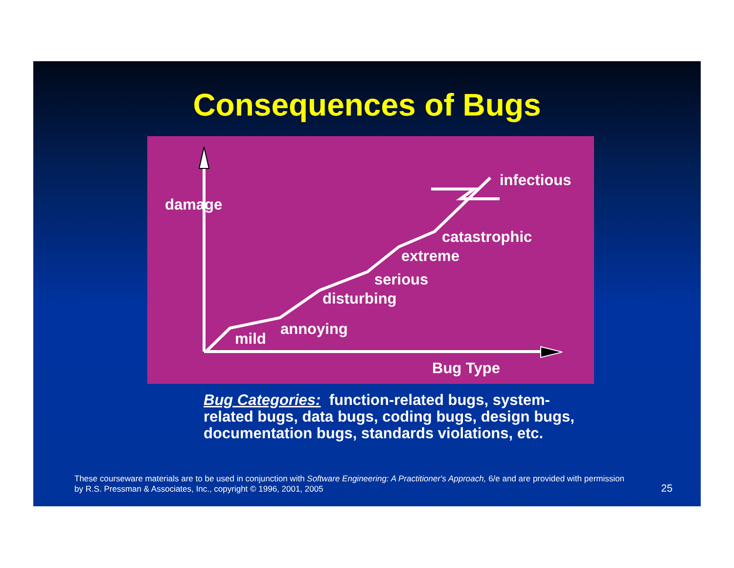Consequences of Bugs
damage
infectious
catastrophic
extreme
serious
disturbing
annoying
mild
Bug Type
Bug Categories: function-related bugs, system-related bugs, data bugs, coding bugs, design bugs, documentation bugs, standards violations, etc.
These courseware materials are to be used in conjunction with Software Engineering: A Practitioner's Approach, 6/e and are provided with permission by R.S. Pressman & Associates, Inc., copyright © 1996, 2001, 2005
25